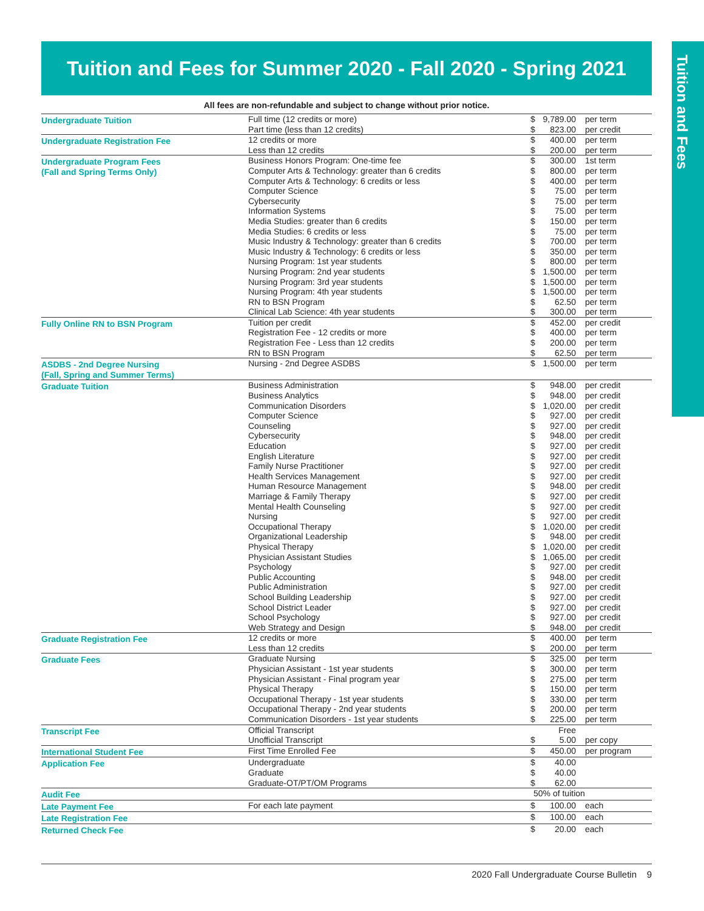Tuition and Fees
Tuition and Fees for Summer 2020 - Fall 2020 - Spring 2021
All fees are non-refundable and subject to change without prior notice.
| Undergraduate Tuition | Full time (12 credits or more) Part time (less than 12 credits) | $ $ | 9,789.00 823.00 | per term per credit |
| Undergraduate Registration Fee | 12 credits or more Less than 12 credits | $ $ | 400.00 200.00 | per term per term |
| Undergraduate Program Fees (Fall and Spring Terms Only) | Business Honors Program: One-time fee Computer Arts & Technology: greater than 6 credits Computer Arts & Technology: 6 credits or less Computer Science Cybersecurity Information Systems Media Studies: greater than 6 credits Media Studies: 6 credits or less Music Industry & Technology: greater than 6 credits Music Industry & Technology: 6 credits or less Nursing Program: 1st year students Nursing Program: 2nd year students Nursing Program: 3rd year students Nursing Program: 4th year students RN to BSN Program Clinical Lab Science: 4th year students | $ $ $ $ $ $ $ $ $ $ $ $ $ $ $ $ | 300.00 800.00 400.00 75.00 75.00 75.00 150.00 75.00 700.00 350.00 800.00 1,500.00 1,500.00 1,500.00 62.50 300.00 | 1st term per term per term per term per term per term per term per term per term per term per term per term per term per term per term per term |
| Fully Online RN to BSN Program | Tuition per credit Registration Fee - 12 credits or more Registration Fee - Less than 12 credits RN to BSN Program | $ $ $ $ | 452.00 400.00 200.00 62.50 | per credit per term per term per term |
| ASDBS - 2nd Degree Nursing (Fall, Spring and Summer Terms) | Nursing - 2nd Degree ASDBS | $ | 1,500.00 | per term |
| Graduate Tuition | Business Administration Business Analytics Communication Disorders Computer Science Counseling Cybersecurity Education English Literature Family Nurse Practitioner Health Services Management Human Resource Management Marriage & Family Therapy Mental Health Counseling Nursing Occupational Therapy Organizational Leadership Physical Therapy Physician Assistant Studies Psychology Public Accounting Public Administration School Building Leadership School District Leader School Psychology Web Strategy and Design | $ $ $ $ $ $ $ $ $ $ $ $ $ $ $ $ $ $ $ $ $ $ $ $ $ | 948.00 948.00 1,020.00 927.00 927.00 948.00 927.00 927.00 927.00 927.00 948.00 927.00 927.00 927.00 1,020.00 948.00 1,020.00 1,065.00 927.00 948.00 927.00 927.00 927.00 927.00 948.00 | per credit per credit per credit per credit per credit per credit per credit per credit per credit per credit per credit per credit per credit per credit per credit per credit per credit per credit per credit per credit per credit per credit per credit per credit per credit |
| Graduate Registration Fee | 12 credits or more Less than 12 credits | $ $ | 400.00 200.00 | per term per term |
| Graduate Fees | Graduate Nursing Physician Assistant - 1st year students Physician Assistant - Final program year Physical Therapy Occupational Therapy - 1st year students Occupational Therapy - 2nd year students Communication Disorders - 1st year students | $ $ $ $ $ $ $ | 325.00 300.00 275.00 150.00 330.00 200.00 225.00 | per term per term per term per term per term per term per term |
| Transcript Fee | Official Transcript Unofficial Transcript | $ | Free 5.00 | per copy |
| International Student Fee | First Time Enrolled Fee | $ | 450.00 | per program |
| Application Fee | Undergraduate Graduate Graduate-OT/PT/OM Programs | $ $ $ | 40.00 40.00 62.00 | |
| Audit Fee | | 50% of tuition | | |
| Late Payment Fee | For each late payment | $ | 100.00 | each |
| Late Registration Fee | | $ | 100.00 | each |
| Returned Check Fee | | $ | 20.00 | each |
2020 Fall Undergraduate Course Bulletin 9